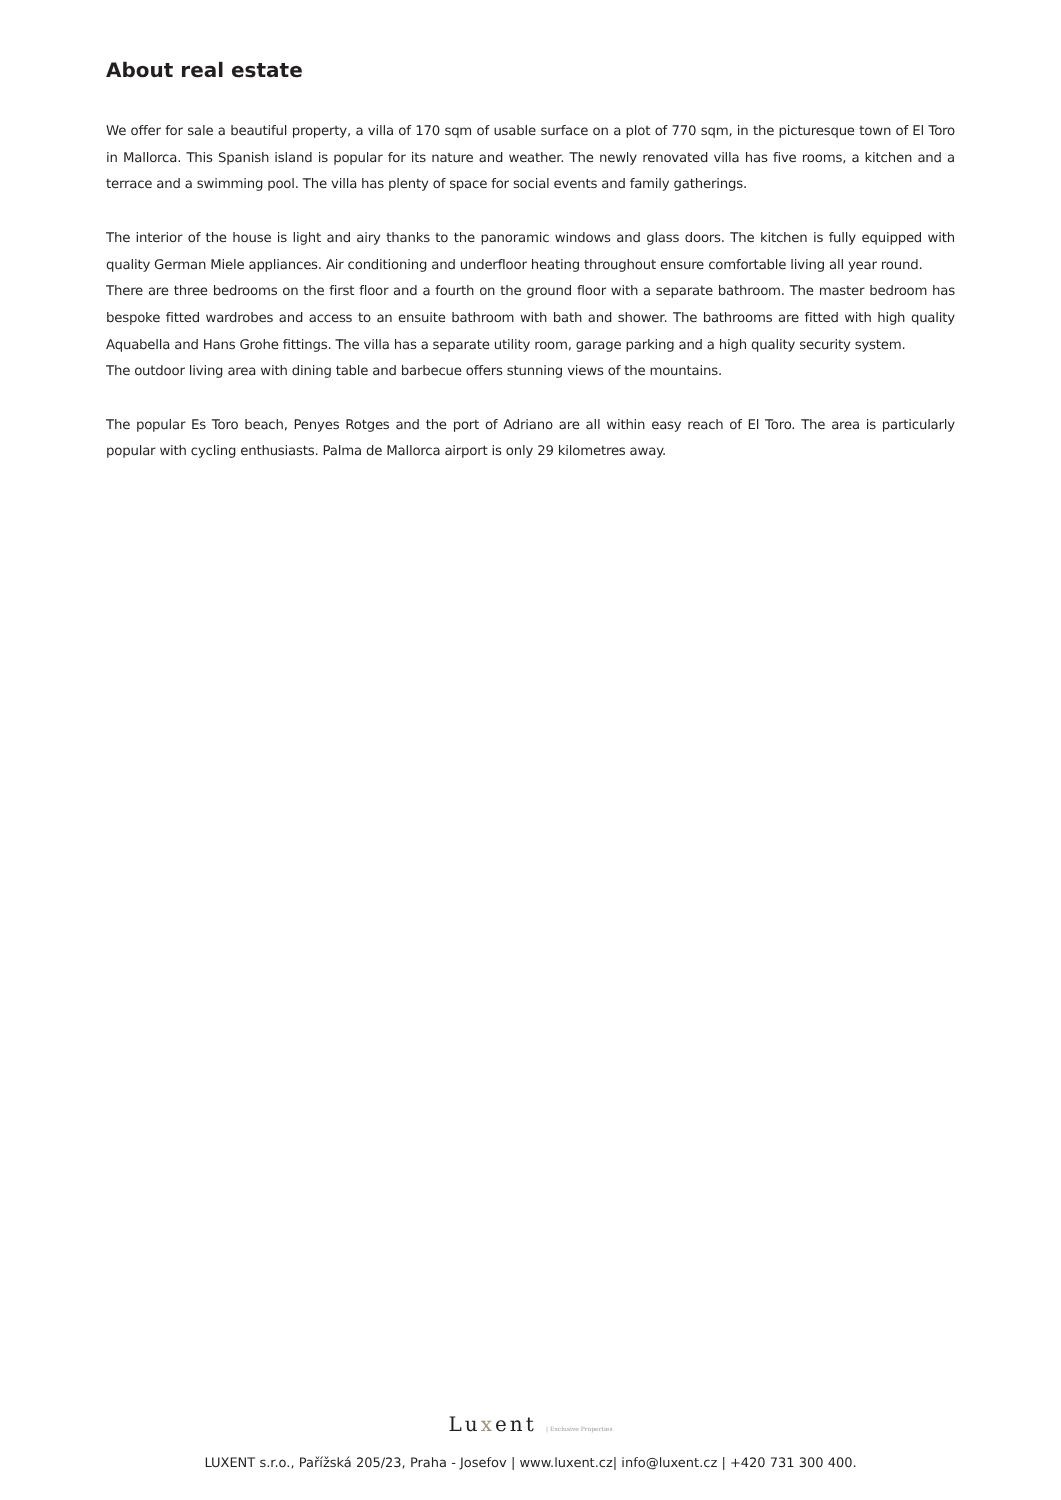About real estate
We offer for sale a beautiful property, a villa of 170 sqm of usable surface on a plot of 770 sqm, in the picturesque town of El Toro in Mallorca. This Spanish island is popular for its nature and weather. The newly renovated villa has five rooms, a kitchen and a terrace and a swimming pool. The villa has plenty of space for social events and family gatherings.
The interior of the house is light and airy thanks to the panoramic windows and glass doors. The kitchen is fully equipped with quality German Miele appliances. Air conditioning and underfloor heating throughout ensure comfortable living all year round.
There are three bedrooms on the first floor and a fourth on the ground floor with a separate bathroom. The master bedroom has bespoke fitted wardrobes and access to an ensuite bathroom with bath and shower. The bathrooms are fitted with high quality Aquabella and Hans Grohe fittings. The villa has a separate utility room, garage parking and a high quality security system.
The outdoor living area with dining table and barbecue offers stunning views of the mountains.
The popular Es Toro beach, Penyes Rotges and the port of Adriano are all within easy reach of El Toro. The area is particularly popular with cycling enthusiasts. Palma de Mallorca airport is only 29 kilometres away.
Luxent | Exclusive Properties
LUXENT s.r.o., Pařížská 205/23, Praha - Josefov | www.luxent.cz| info@luxent.cz | +420 731 300 400.